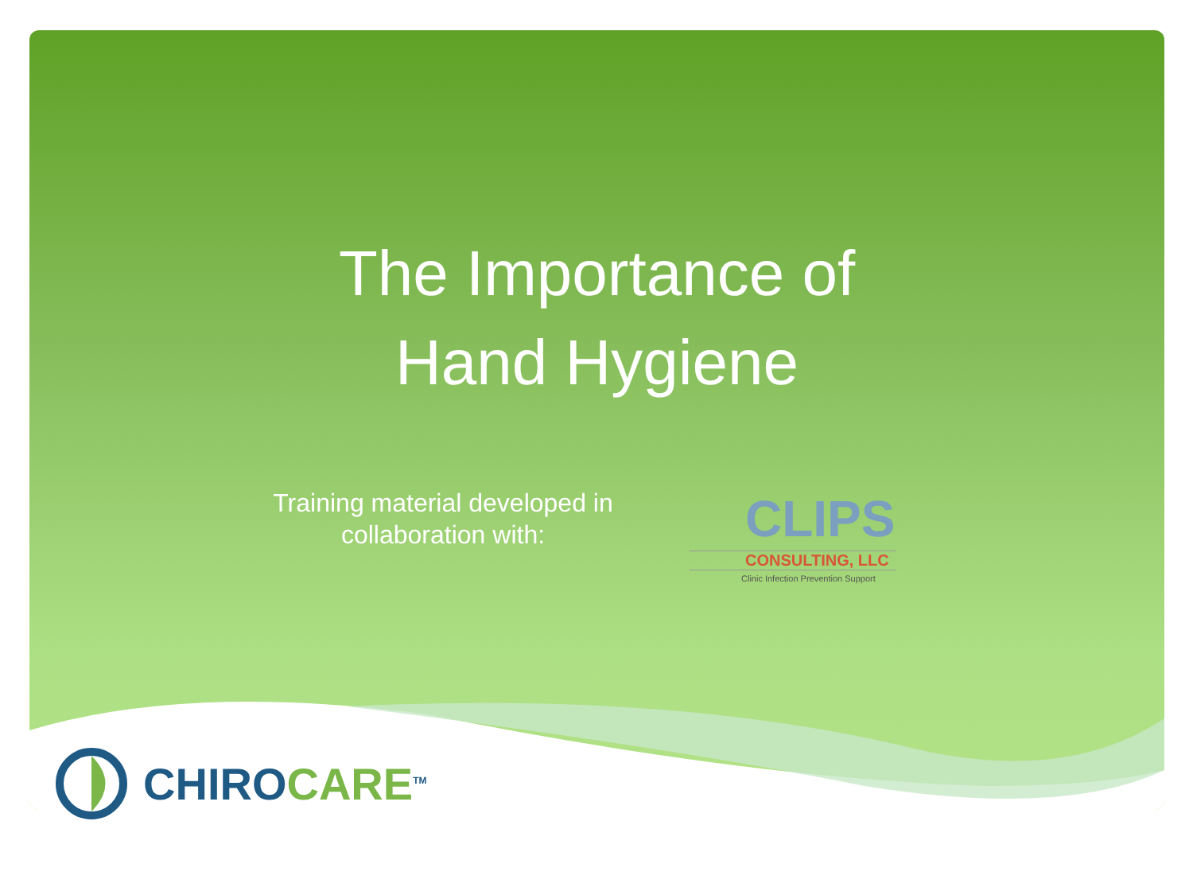The Importance of
Hand Hygiene
Training material developed in collaboration with:
CLIPS
CONSULTING, LLC
Clinic Infection Prevention Support
CHIRO CARE<sup>TM</sup>